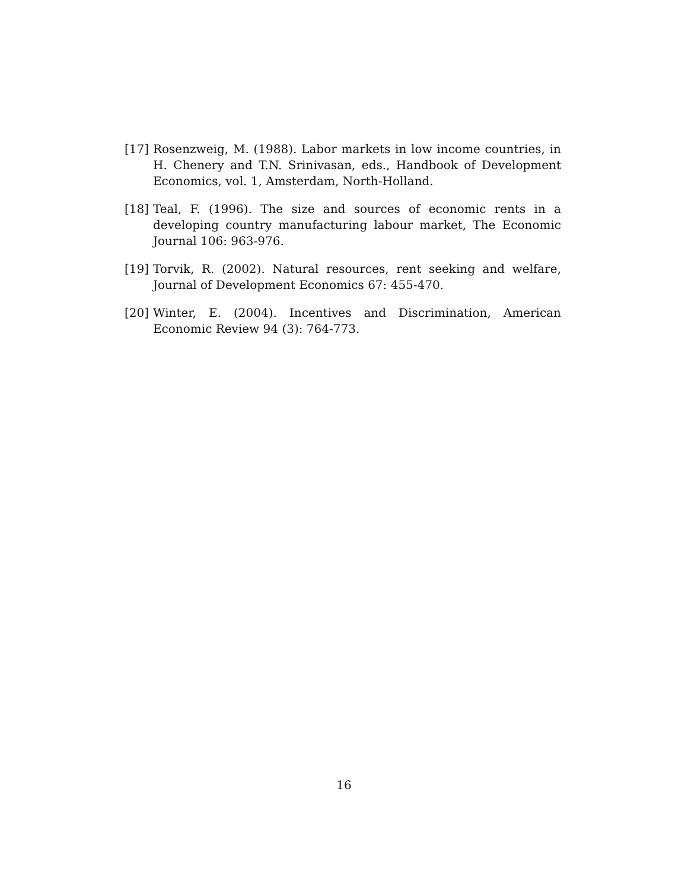[17] Rosenzweig, M. (1988). Labor markets in low income countries, in H. Chenery and T.N. Srinivasan, eds., Handbook of Development Economics, vol. 1, Amsterdam, North-Holland.
[18] Teal, F. (1996). The size and sources of economic rents in a developing country manufacturing labour market, The Economic Journal 106: 963-976.
[19] Torvik, R. (2002). Natural resources, rent seeking and welfare, Journal of Development Economics 67: 455-470.
[20] Winter, E. (2004). Incentives and Discrimination, American Economic Review 94 (3): 764-773.
16